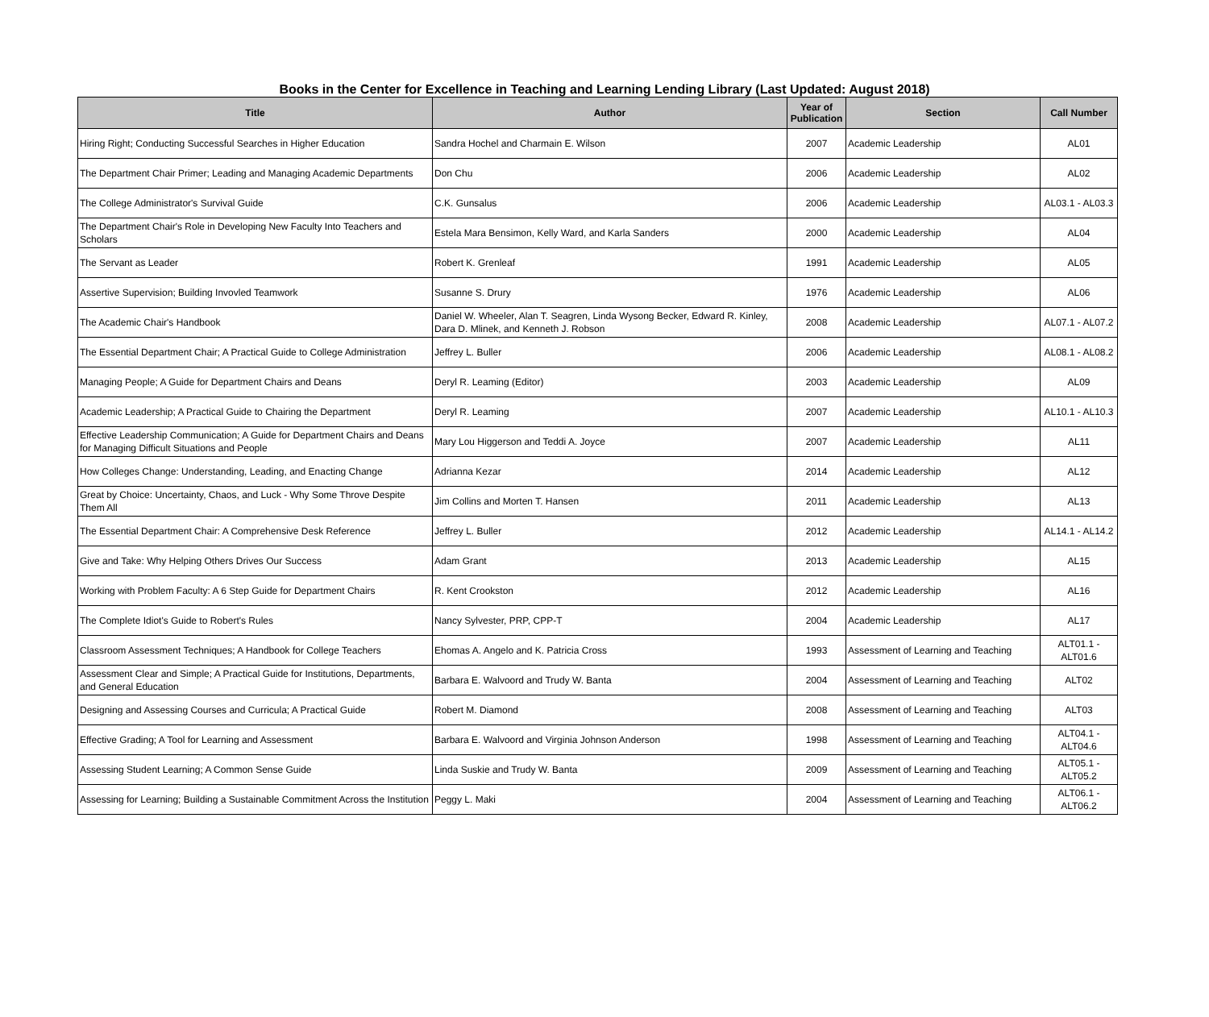Books in the Center for Excellence in Teaching and Learning Lending Library (Last Updated: August 2018)
| Title | Author | Year of Publication | Section | Call Number |
| --- | --- | --- | --- | --- |
| Hiring Right; Conducting Successful Searches in Higher Education | Sandra Hochel and Charmain E. Wilson | 2007 | Academic Leadership | AL01 |
| The Department Chair Primer; Leading and Managing Academic Departments | Don Chu | 2006 | Academic Leadership | AL02 |
| The College Administrator's Survival Guide | C.K. Gunsalus | 2006 | Academic Leadership | AL03.1 - AL03.3 |
| The Department Chair's Role in Developing New Faculty Into Teachers and Scholars | Estela Mara Bensimon, Kelly Ward, and Karla Sanders | 2000 | Academic Leadership | AL04 |
| The Servant as Leader | Robert K. Grenleaf | 1991 | Academic Leadership | AL05 |
| Assertive Supervision; Building Invovled Teamwork | Susanne S. Drury | 1976 | Academic Leadership | AL06 |
| The Academic Chair's Handbook | Daniel W. Wheeler, Alan T. Seagren, Linda Wysong Becker, Edward R. Kinley, Dara D. Mlinek, and Kenneth J. Robson | 2008 | Academic Leadership | AL07.1 - AL07.2 |
| The Essential Department Chair; A Practical Guide to College Administration | Jeffrey L. Buller | 2006 | Academic Leadership | AL08.1 - AL08.2 |
| Managing People; A Guide for Department Chairs and Deans | Deryl R. Leaming (Editor) | 2003 | Academic Leadership | AL09 |
| Academic Leadership; A Practical Guide to Chairing the Department | Deryl R. Leaming | 2007 | Academic Leadership | AL10.1 - AL10.3 |
| Effective Leadership Communication; A Guide for Department Chairs and Deans for Managing Difficult Situations and People | Mary Lou Higgerson and Teddi A. Joyce | 2007 | Academic Leadership | AL11 |
| How Colleges Change: Understanding, Leading, and Enacting Change | Adrianna Kezar | 2014 | Academic Leadership | AL12 |
| Great by Choice: Uncertainty, Chaos, and Luck - Why Some Throve Despite Them All | Jim Collins and Morten T. Hansen | 2011 | Academic Leadership | AL13 |
| The Essential Department Chair: A Comprehensive Desk Reference | Jeffrey L. Buller | 2012 | Academic Leadership | AL14.1 - AL14.2 |
| Give and Take: Why Helping Others Drives Our Success | Adam Grant | 2013 | Academic Leadership | AL15 |
| Working with Problem Faculty: A 6 Step Guide for Department Chairs | R. Kent Crookston | 2012 | Academic Leadership | AL16 |
| The Complete Idiot's Guide to Robert's Rules | Nancy Sylvester, PRP, CPP-T | 2004 | Academic Leadership | AL17 |
| Classroom Assessment Techniques; A Handbook for College Teachers | Ehomas A. Angelo and K. Patricia Cross | 1993 | Assessment of Learning and Teaching | ALT01.1 - ALT01.6 |
| Assessment Clear and Simple; A Practical Guide for Institutions, Departments, and General Education | Barbara E. Walvoord and Trudy W. Banta | 2004 | Assessment of Learning and Teaching | ALT02 |
| Designing and Assessing Courses and Curricula; A Practical Guide | Robert M. Diamond | 2008 | Assessment of Learning and Teaching | ALT03 |
| Effective Grading; A Tool for Learning and Assessment | Barbara E. Walvoord and Virginia Johnson Anderson | 1998 | Assessment of Learning and Teaching | ALT04.1 - ALT04.6 |
| Assessing Student Learning; A Common Sense Guide | Linda Suskie and Trudy W. Banta | 2009 | Assessment of Learning and Teaching | ALT05.1 - ALT05.2 |
| Assessing for Learning; Building a Sustainable Commitment Across the Institution | Peggy L. Maki | 2004 | Assessment of Learning and Teaching | ALT06.1 - ALT06.2 |